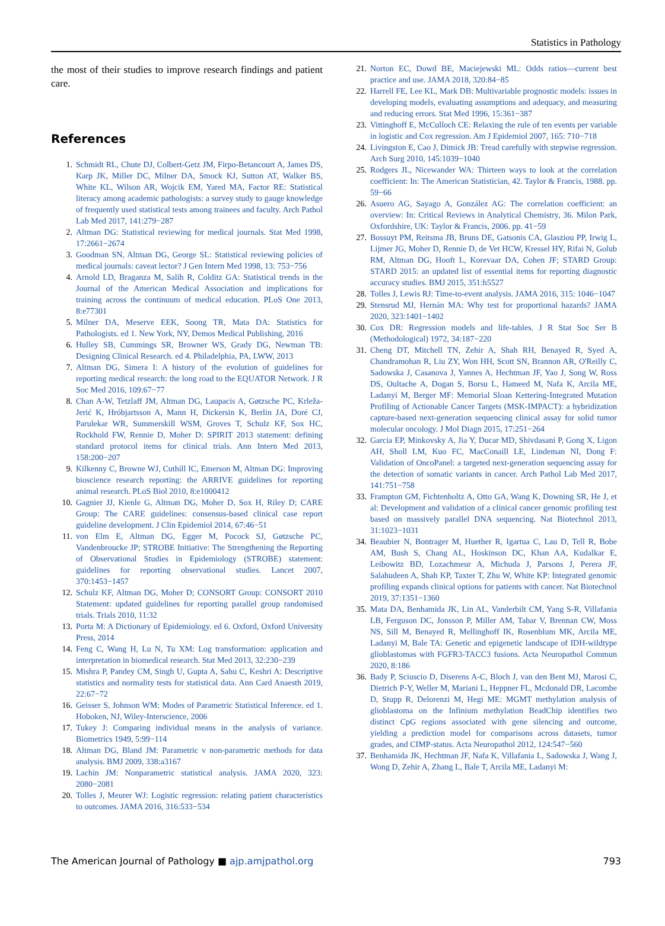Statistics in Pathology
the most of their studies to improve research findings and patient care.
References
1. Schmidt RL, Chute DJ, Colbert-Getz JM, Firpo-Betancourt A, James DS, Karp JK, Miller DC, Milner DA, Smock KJ, Sutton AT, Walker BS, White KL, Wilson AR, Wojcik EM, Yared MA, Factor RE: Statistical literacy among academic pathologists: a survey study to gauge knowledge of frequently used statistical tests among trainees and faculty. Arch Pathol Lab Med 2017, 141:279−287
2. Altman DG: Statistical reviewing for medical journals. Stat Med 1998, 17:2661−2674
3. Goodman SN, Altman DG, George SL: Statistical reviewing policies of medical journals: caveat lector? J Gen Intern Med 1998, 13: 753−756
4. Arnold LD, Braganza M, Salih R, Colditz GA: Statistical trends in the Journal of the American Medical Association and implications for training across the continuum of medical education. PLoS One 2013, 8:e77301
5. Milner DA, Meserve EEK, Soong TR, Mata DA: Statistics for Pathologists. ed 1. New York, NY, Demos Medical Publishing, 2016
6. Hulley SB, Cummings SR, Browner WS, Grady DG, Newman TB: Designing Clinical Research. ed 4. Philadelphia, PA, LWW, 2013
7. Altman DG, Simera I: A history of the evolution of guidelines for reporting medical research: the long road to the EQUATOR Network. J R Soc Med 2016, 109:67−77
8. Chan A-W, Tetzlaff JM, Altman DG, Laupacis A, Gøtzsche PC, Krleža-Jerić K, Hróbjartsson A, Mann H, Dickersin K, Berlin JA, Doré CJ, Parulekar WR, Summerskill WSM, Groves T, Schulz KF, Sox HC, Rockhold FW, Rennie D, Moher D: SPIRIT 2013 statement: defining standard protocol items for clinical trials. Ann Intern Med 2013, 158:200−207
9. Kilkenny C, Browne WJ, Cuthill IC, Emerson M, Altman DG: Improving bioscience research reporting: the ARRIVE guidelines for reporting animal research. PLoS Biol 2010, 8:e1000412
10. Gagnier JJ, Kienle G, Altman DG, Moher D, Sox H, Riley D; CARE Group: The CARE guidelines: consensus-based clinical case report guideline development. J Clin Epidemiol 2014, 67:46−51
11. von Elm E, Altman DG, Egger M, Pocock SJ, Gøtzsche PC, Vandenbroucke JP; STROBE Initiative: The Strengthening the Reporting of Observational Studies in Epidemiology (STROBE) statement: guidelines for reporting observational studies. Lancet 2007, 370:1453−1457
12. Schulz KF, Altman DG, Moher D; CONSORT Group: CONSORT 2010 Statement: updated guidelines for reporting parallel group randomised trials. Trials 2010, 11:32
13. Porta M: A Dictionary of Epidemiology. ed 6. Oxford, Oxford University Press, 2014
14. Feng C, Wang H, Lu N, Tu XM: Log transformation: application and interpretation in biomedical research. Stat Med 2013, 32:230−239
15. Mishra P, Pandey CM, Singh U, Gupta A, Sahu C, Keshri A: Descriptive statistics and normality tests for statistical data. Ann Card Anaesth 2019, 22:67−72
16. Geisser S, Johnson WM: Modes of Parametric Statistical Inference. ed 1. Hoboken, NJ, Wiley-Interscience, 2006
17. Tukey J: Comparing individual means in the analysis of variance. Biometrics 1949, 5:99−114
18. Altman DG, Bland JM: Parametric v non-parametric methods for data analysis. BMJ 2009, 338:a3167
19. Lachin JM: Nonparametric statistical analysis. JAMA 2020, 323: 2080−2081
20. Tolles J, Meurer WJ: Logistic regression: relating patient characteristics to outcomes. JAMA 2016, 316:533−534
21. Norton EC, Dowd BE, Maciejewski ML: Odds ratios—current best practice and use. JAMA 2018, 320:84−85
22. Harrell FE, Lee KL, Mark DB: Multivariable prognostic models: issues in developing models, evaluating assumptions and adequacy, and measuring and reducing errors. Stat Med 1996, 15:361−387
23. Vittinghoff E, McCulloch CE: Relaxing the rule of ten events per variable in logistic and Cox regression. Am J Epidemiol 2007, 165: 710−718
24. Livingston E, Cao J, Dimick JB: Tread carefully with stepwise regression. Arch Surg 2010, 145:1039−1040
25. Rodgers JL, Nicewander WA: Thirteen ways to look at the correlation coefficient: In: The American Statistician, 42. Taylor & Francis, 1988. pp. 59−66
26. Asuero AG, Sayago A, González AG: The correlation coefficient: an overview: In: Critical Reviews in Analytical Chemistry, 36. Milon Park, Oxfordshire, UK: Taylor & Francis, 2006. pp. 41−59
27. Bossuyt PM, Reitsma JB, Bruns DE, Gatsonis CA, Glasziou PP, Irwig L, Lijmer JG, Moher D, Rennie D, de Vet HCW, Kressel HY, Rifai N, Golub RM, Altman DG, Hooft L, Korevaar DA, Cohen JF; STARD Group: STARD 2015: an updated list of essential items for reporting diagnostic accuracy studies. BMJ 2015, 351:h5527
28. Tolles J, Lewis RJ: Time-to-event analysis. JAMA 2016, 315: 1046−1047
29. Stensrud MJ, Hernán MA: Why test for proportional hazards? JAMA 2020, 323:1401−1402
30. Cox DR: Regression models and life-tables. J R Stat Soc Ser B (Methodological) 1972, 34:187−220
31. Cheng DT, Mitchell TN, Zehir A, Shah RH, Benayed R, Syed A, Chandramohan R, Liu ZY, Won HH, Scott SN, Brannon AR, O'Reilly C, Sadowska J, Casanova J, Yannes A, Hechtman JF, Yao J, Song W, Ross DS, Oultache A, Dogan S, Borsu L, Hameed M, Nafa K, Arcila ME, Ladanyi M, Berger MF: Memorial Sloan Kettering-Integrated Mutation Profiling of Actionable Cancer Targets (MSK-IMPACT): a hybridization capture-based next-generation sequencing clinical assay for solid tumor molecular oncology. J Mol Diagn 2015, 17:251−264
32. Garcia EP, Minkovsky A, Jia Y, Ducar MD, Shivdasani P, Gong X, Ligon AH, Sholl LM, Kuo FC, MacConaill LE, Lindeman NI, Dong F: Validation of OncoPanel: a targeted next-generation sequencing assay for the detection of somatic variants in cancer. Arch Pathol Lab Med 2017, 141:751−758
33. Frampton GM, Fichtenholtz A, Otto GA, Wang K, Downing SR, He J, et al: Development and validation of a clinical cancer genomic profiling test based on massively parallel DNA sequencing. Nat Biotechnol 2013, 31:1023−1031
34. Beaubier N, Bontrager M, Huether R, Igartua C, Lau D, Tell R, Bobe AM, Bush S, Chang AL, Hoskinson DC, Khan AA, Kudalkar E, Leibowitz BD, Lozachmeur A, Michuda J, Parsons J, Perera JF, Salahudeen A, Shah KP, Taxter T, Zhu W, White KP: Integrated genomic profiling expands clinical options for patients with cancer. Nat Biotechnol 2019, 37:1351−1360
35. Mata DA, Benhamida JK, Lin AL, Vanderbilt CM, Yang S-R, Villafania LB, Ferguson DC, Jonsson P, Miller AM, Tabar V, Brennan CW, Moss NS, Sill M, Benayed R, Mellinghoff IK, Rosenblum MK, Arcila ME, Ladanyi M, Bale TA: Genetic and epigenetic landscape of IDH-wildtype glioblastomas with FGFR3-TACC3 fusions. Acta Neuropathol Commun 2020, 8:186
36. Bady P, Sciuscio D, Diserens A-C, Bloch J, van den Bent MJ, Marosi C, Dietrich P-Y, Weller M, Mariani L, Heppner FL, Mcdonald DR, Lacombe D, Stupp R, Delorenzi M, Hegi ME: MGMT methylation analysis of glioblastoma on the Infinium methylation BeadChip identifies two distinct CpG regions associated with gene silencing and outcome, yielding a prediction model for comparisons across datasets, tumor grades, and CIMP-status. Acta Neuropathol 2012, 124:547−560
37. Benhamida JK, Hechtman JF, Nafa K, Villafania L, Sadowska J, Wang J, Wong D, Zehir A, Zhang L, Bale T, Arcila ME, Ladanyi M:
The American Journal of Pathology ■ ajp.amjpathol.org 793